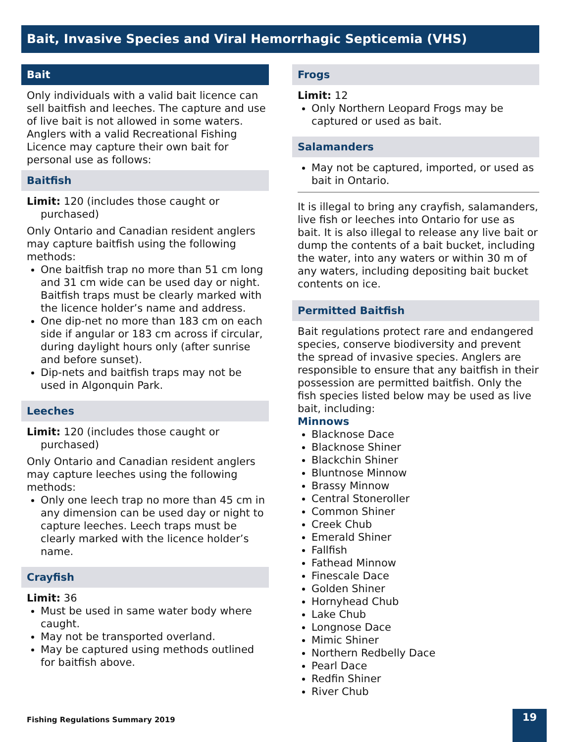Bait, Invasive Species and Viral Hemorrhagic Septicemia (VHS)
Bait
Only individuals with a valid bait licence can sell baitfish and leeches. The capture and use of live bait is not allowed in some waters. Anglers with a valid Recreational Fishing Licence may capture their own bait for personal use as follows:
Baitfish
Limit: 120 (includes those caught or purchased)
Only Ontario and Canadian resident anglers may capture baitfish using the following methods:
One baitfish trap no more than 51 cm long and 31 cm wide can be used day or night. Baitfish traps must be clearly marked with the licence holder’s name and address.
One dip-net no more than 183 cm on each side if angular or 183 cm across if circular, during daylight hours only (after sunrise and before sunset).
Dip-nets and baitfish traps may not be used in Algonquin Park.
Leeches
Limit: 120 (includes those caught or purchased)
Only Ontario and Canadian resident anglers may capture leeches using the following methods:
Only one leech trap no more than 45 cm in any dimension can be used day or night to capture leeches. Leech traps must be clearly marked with the licence holder’s name.
Crayfish
Limit: 36
Must be used in same water body where caught.
May not be transported overland.
May be captured using methods outlined for baitfish above.
Frogs
Limit: 12
Only Northern Leopard Frogs may be captured or used as bait.
Salamanders
May not be captured, imported, or used as bait in Ontario.
It is illegal to bring any crayfish, salamanders, live fish or leeches into Ontario for use as bait. It is also illegal to release any live bait or dump the contents of a bait bucket, including the water, into any waters or within 30 m of any waters, including depositing bait bucket contents on ice.
Permitted Baitfish
Bait regulations protect rare and endangered species, conserve biodiversity and prevent the spread of invasive species. Anglers are responsible to ensure that any baitfish in their possession are permitted baitfish. Only the fish species listed below may be used as live bait, including:
Minnows
Blacknose Dace
Blacknose Shiner
Blackchin Shiner
Bluntnose Minnow
Brassy Minnow
Central Stoneroller
Common Shiner
Creek Chub
Emerald Shiner
Fallfish
Fathead Minnow
Finescale Dace
Golden Shiner
Hornyhead Chub
Lake Chub
Longnose Dace
Mimic Shiner
Northern Redbelly Dace
Pearl Dace
Redfin Shiner
River Chub
Fishing Regulations Summary 2019
19